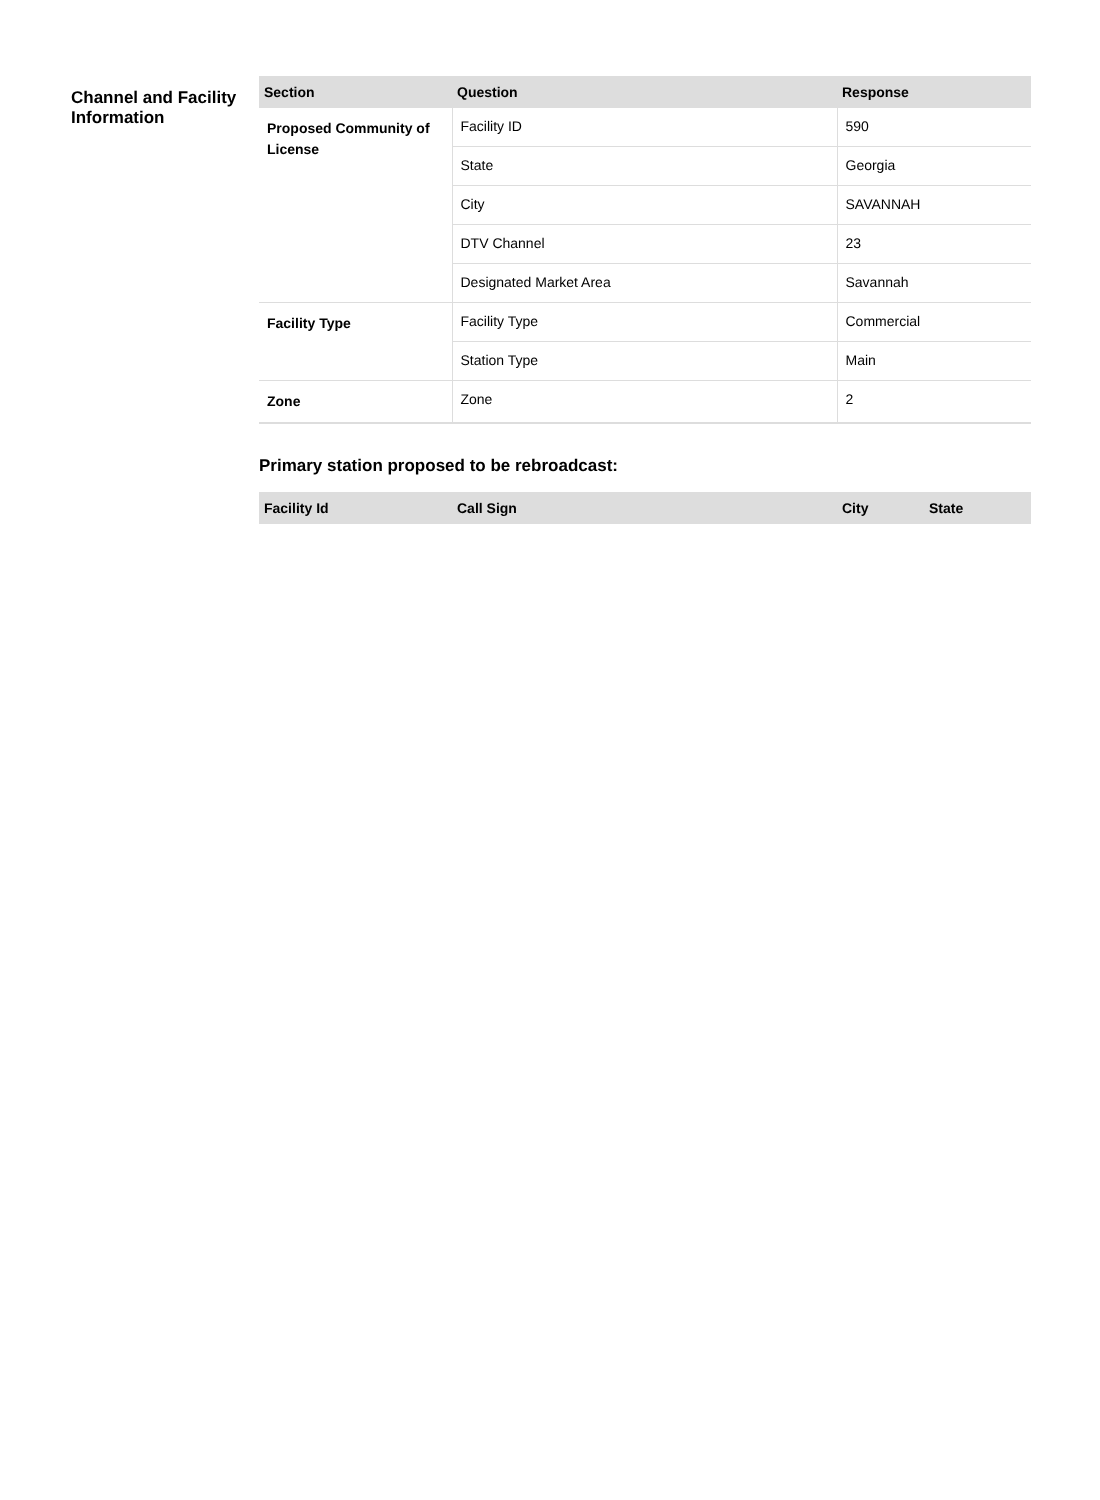Channel and Facility Information
| Section | Question | Response |
| --- | --- | --- |
| Proposed Community of License | Facility ID | 590 |
| | State | Georgia |
| | City | SAVANNAH |
| | DTV Channel | 23 |
| | Designated Market Area | Savannah |
| Facility Type | Facility Type | Commercial |
| | Station Type | Main |
| Zone | Zone | 2 |
Primary station proposed to be rebroadcast:
| Facility Id | Call Sign | City | State |
| --- | --- | --- | --- |